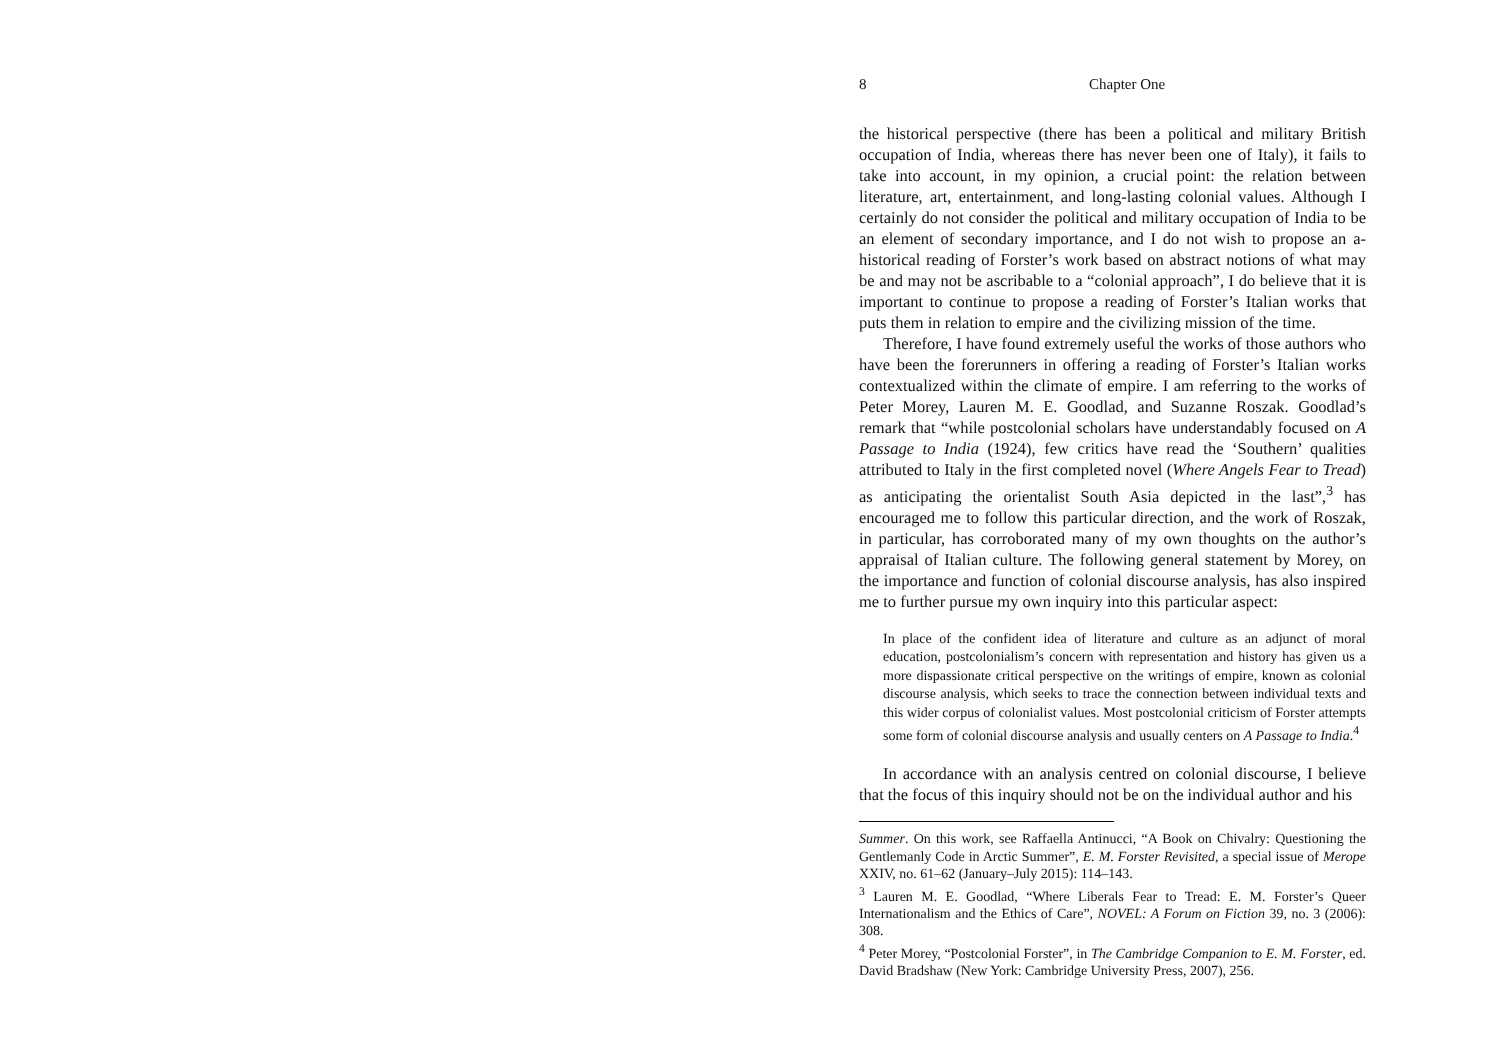8 Chapter One
the historical perspective (there has been a political and military British occupation of India, whereas there has never been one of Italy), it fails to take into account, in my opinion, a crucial point: the relation between literature, art, entertainment, and long-lasting colonial values. Although I certainly do not consider the political and military occupation of India to be an element of secondary importance, and I do not wish to propose an a-historical reading of Forster’s work based on abstract notions of what may be and may not be ascribable to a “colonial approach”, I do believe that it is important to continue to propose a reading of Forster’s Italian works that puts them in relation to empire and the civilizing mission of the time.
Therefore, I have found extremely useful the works of those authors who have been the forerunners in offering a reading of Forster’s Italian works contextualized within the climate of empire. I am referring to the works of Peter Morey, Lauren M. E. Goodlad, and Suzanne Roszak. Goodlad’s remark that “while postcolonial scholars have understandably focused on A Passage to India (1924), few critics have read the ‘Southern’ qualities attributed to Italy in the first completed novel (Where Angels Fear to Tread) as anticipating the orientalist South Asia depicted in the last”,<sup>3</sup> has encouraged me to follow this particular direction, and the work of Roszak, in particular, has corroborated many of my own thoughts on the author’s appraisal of Italian culture. The following general statement by Morey, on the importance and function of colonial discourse analysis, has also inspired me to further pursue my own inquiry into this particular aspect:
In place of the confident idea of literature and culture as an adjunct of moral education, postcolonialism’s concern with representation and history has given us a more dispassionate critical perspective on the writings of empire, known as colonial discourse analysis, which seeks to trace the connection between individual texts and this wider corpus of colonialist values. Most postcolonial criticism of Forster attempts some form of colonial discourse analysis and usually centers on A Passage to India.<sup>4</sup>
In accordance with an analysis centred on colonial discourse, I believe that the focus of this inquiry should not be on the individual author and his
Summer. On this work, see Raffaella Antinucci, “A Book on Chivalry: Questioning the Gentlemanly Code in Arctic Summer”, E. M. Forster Revisited, a special issue of Merope XXIV, no. 61–62 (January–July 2015): 114–143.
<sup>3</sup> Lauren M. E. Goodlad, “Where Liberals Fear to Tread: E. M. Forster’s Queer Internationalism and the Ethics of Care”, NOVEL: A Forum on Fiction 39, no. 3 (2006): 308.
<sup>4</sup> Peter Morey, “Postcolonial Forster”, in The Cambridge Companion to E. M. Forster, ed. David Bradshaw (New York: Cambridge University Press, 2007), 256.